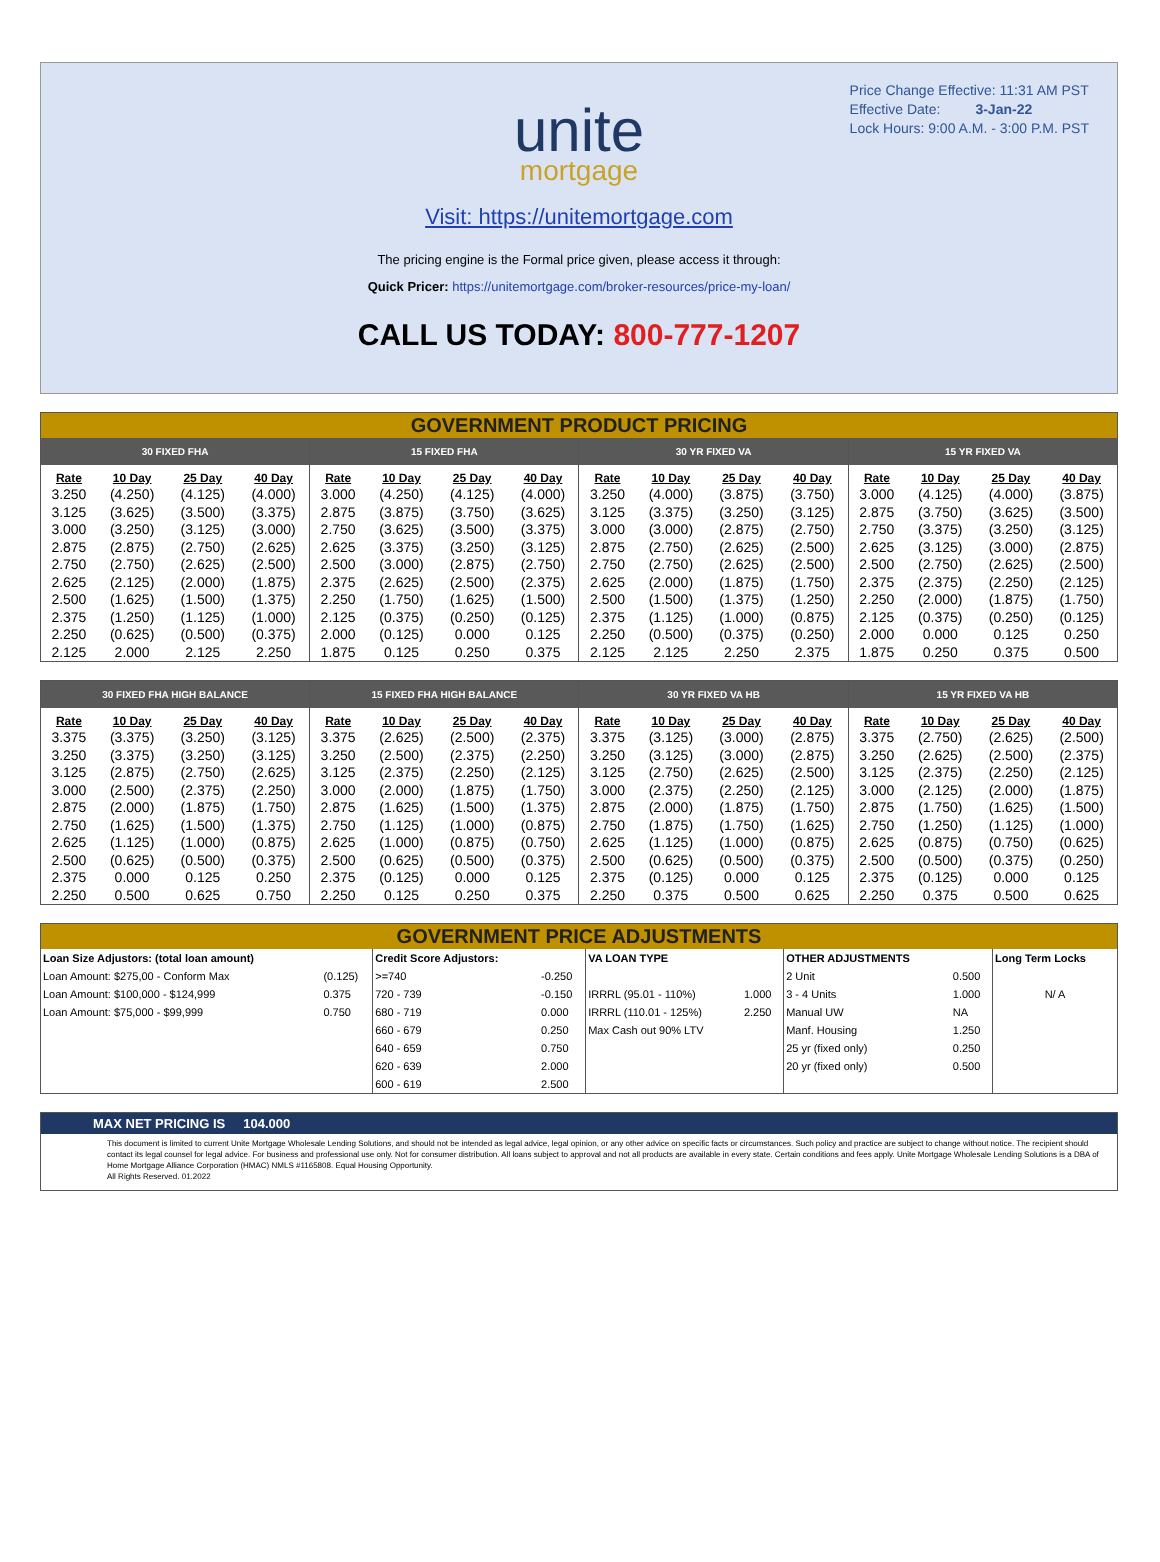Price Change Effective: 11:31 AM PST
Effective Date: 3-Jan-22
Lock Hours: 9:00 A.M. - 3:00 P.M. PST
unite
mortgage
Visit: https://unitemortgage.com
The pricing engine is the Formal price given, please access it through:
Quick Pricer: https://unitemortgage.com/broker-resources/price-my-loan/
CALL US TODAY: 800-777-1207
GOVERNMENT PRODUCT PRICING
| 30 FIXED FHA | | | | 15 FIXED FHA | | | | 30 YR FIXED VA | | | | 15 YR FIXED VA | | | |
| --- | --- | --- | --- | --- | --- | --- | --- | --- | --- | --- | --- | --- | --- | --- | --- |
| Rate | 10 Day | 25 Day | 40 Day | Rate | 10 Day | 25 Day | 40 Day | Rate | 10 Day | 25 Day | 40 Day | Rate | 10 Day | 25 Day | 40 Day |
| 3.250 | (4.250) | (4.125) | (4.000) | 3.000 | (4.250) | (4.125) | (4.000) | 3.250 | (4.000) | (3.875) | (3.750) | 3.000 | (4.125) | (4.000) | (3.875) |
| 3.125 | (3.625) | (3.500) | (3.375) | 2.875 | (3.875) | (3.750) | (3.625) | 3.125 | (3.375) | (3.250) | (3.125) | 2.875 | (3.750) | (3.625) | (3.500) |
| 3.000 | (3.250) | (3.125) | (3.000) | 2.750 | (3.625) | (3.500) | (3.375) | 3.000 | (3.000) | (2.875) | (2.750) | 2.750 | (3.375) | (3.250) | (3.125) |
| 2.875 | (2.875) | (2.750) | (2.625) | 2.625 | (3.375) | (3.250) | (3.125) | 2.875 | (2.750) | (2.625) | (2.500) | 2.625 | (3.125) | (3.000) | (2.875) |
| 2.750 | (2.750) | (2.625) | (2.500) | 2.500 | (3.000) | (2.875) | (2.750) | 2.750 | (2.750) | (2.625) | (2.500) | 2.500 | (2.750) | (2.625) | (2.500) |
| 2.625 | (2.125) | (2.000) | (1.875) | 2.375 | (2.625) | (2.500) | (2.375) | 2.625 | (2.000) | (1.875) | (1.750) | 2.375 | (2.375) | (2.250) | (2.125) |
| 2.500 | (1.625) | (1.500) | (1.375) | 2.250 | (1.750) | (1.625) | (1.500) | 2.500 | (1.500) | (1.375) | (1.250) | 2.250 | (2.000) | (1.875) | (1.750) |
| 2.375 | (1.250) | (1.125) | (1.000) | 2.125 | (0.375) | (0.250) | (0.125) | 2.375 | (1.125) | (1.000) | (0.875) | 2.125 | (0.375) | (0.250) | (0.125) |
| 2.250 | (0.625) | (0.500) | (0.375) | 2.000 | (0.125) | 0.000 | 0.125 | 2.250 | (0.500) | (0.375) | (0.250) | 2.000 | 0.000 | 0.125 | 0.250 |
| 2.125 | 2.000 | 2.125 | 2.250 | 1.875 | 0.125 | 0.250 | 0.375 | 2.125 | 2.125 | 2.250 | 2.375 | 1.875 | 0.250 | 0.375 | 0.500 |
| 30 FIXED FHA HIGH BALANCE | | | | 15 FIXED FHA HIGH BALANCE | | | | 30 YR FIXED VA HB | | | | 15 YR FIXED VA HB | | | |
| --- | --- | --- | --- | --- | --- | --- | --- | --- | --- | --- | --- | --- | --- | --- | --- |
| Rate | 10 Day | 25 Day | 40 Day | Rate | 10 Day | 25 Day | 40 Day | Rate | 10 Day | 25 Day | 40 Day | Rate | 10 Day | 25 Day | 40 Day |
| 3.375 | (3.375) | (3.250) | (3.125) | 3.375 | (2.625) | (2.500) | (2.375) | 3.375 | (3.125) | (3.000) | (2.875) | 3.375 | (2.750) | (2.625) | (2.500) |
| 3.250 | (3.375) | (3.250) | (3.125) | 3.250 | (2.500) | (2.375) | (2.250) | 3.250 | (3.125) | (3.000) | (2.875) | 3.250 | (2.625) | (2.500) | (2.375) |
| 3.125 | (2.875) | (2.750) | (2.625) | 3.125 | (2.375) | (2.250) | (2.125) | 3.125 | (2.750) | (2.625) | (2.500) | 3.125 | (2.375) | (2.250) | (2.125) |
| 3.000 | (2.500) | (2.375) | (2.250) | 3.000 | (2.000) | (1.875) | (1.750) | 3.000 | (2.375) | (2.250) | (2.125) | 3.000 | (2.125) | (2.000) | (1.875) |
| 2.875 | (2.000) | (1.875) | (1.750) | 2.875 | (1.625) | (1.500) | (1.375) | 2.875 | (2.000) | (1.875) | (1.750) | 2.875 | (1.750) | (1.625) | (1.500) |
| 2.750 | (1.625) | (1.500) | (1.375) | 2.750 | (1.125) | (1.000) | (0.875) | 2.750 | (1.875) | (1.750) | (1.625) | 2.750 | (1.250) | (1.125) | (1.000) |
| 2.625 | (1.125) | (1.000) | (0.875) | 2.625 | (1.000) | (0.875) | (0.750) | 2.625 | (1.125) | (1.000) | (0.875) | 2.625 | (0.875) | (0.750) | (0.625) |
| 2.500 | (0.625) | (0.500) | (0.375) | 2.500 | (0.625) | (0.500) | (0.375) | 2.500 | (0.625) | (0.500) | (0.375) | 2.500 | (0.500) | (0.375) | (0.250) |
| 2.375 | 0.000 | 0.125 | 0.250 | 2.375 | (0.125) | 0.000 | 0.125 | 2.375 | (0.125) | 0.000 | 0.125 | 2.375 | (0.125) | 0.000 | 0.125 |
| 2.250 | 0.500 | 0.625 | 0.750 | 2.250 | 0.125 | 0.250 | 0.375 | 2.250 | 0.375 | 0.500 | 0.625 | 2.250 | 0.375 | 0.500 | 0.625 |
GOVERNMENT PRICE ADJUSTMENTS
| Loan Size Adjustors: (total loan amount) | | Credit Score Adjustors: | | VA LOAN TYPE | | OTHER ADJUSTMENTS | | Long Term Locks |
| Loan Amount: $275,00 - Conform Max | (0.125) | >=740 | -0.250 | | | 2 Unit | 0.500 | |
| Loan Amount: $100,000 - $124,999 | 0.375 | 720 - 739 | -0.150 | IRRRL (95.01 - 110%) | 1.000 | 3 - 4 Units | 1.000 | N/ A |
| Loan Amount: $75,000 - $99,999 | 0.750 | 680 - 719 | 0.000 | IRRRL (110.01 - 125%) | 2.250 | Manual UW | NA | |
| | | 660 - 679 | 0.250 | Max Cash out 90% LTV | | Manf. Housing | 1.250 | |
| | | 640 - 659 | 0.750 | | | 25 yr (fixed only) | 0.250 | |
| | | 620 - 639 | 2.000 | | | 20 yr (fixed only) | 0.500 | |
| | | 600 - 619 | 2.500 | | | | | |
MAX NET PRICING IS 104.000
This document is limited to current Unite Mortgage Wholesale Lending Solutions, and should not be intended as legal advice, legal opinion, or any other advice on specific facts or circumstances. Such policy and practice are subject to change without notice. The recipient should contact its legal counsel for legal advice. For business and professional use only. Not for consumer distribution. All loans subject to approval and not all products are available in every state. Certain conditions and fees apply. Unite Mortgage Wholesale Lending Solutions is a DBA of Home Mortgage Alliance Corporation (HMAC) NMLS #1165808. Equal Housing Opportunity.
All Rights Reserved. 01.2022